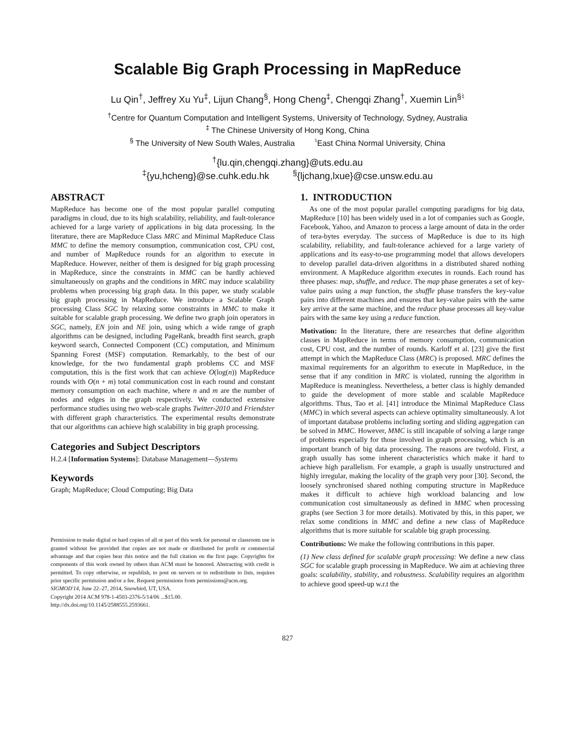Scalable Big Graph Processing in MapReduce
Lu Qin<sup>†</sup>, Jeffrey Xu Yu<sup>‡</sup>, Lijun Chang<sup>§</sup>, Hong Cheng<sup>‡</sup>, Chengqi Zhang<sup>†</sup>, Xuemin Lin<sup>§♮</sup>
<sup>†</sup> Centre for Quantum Computation and Intelligent Systems, University of Technology, Sydney, Australia
<sup>‡</sup> The Chinese University of Hong Kong, China
<sup>§</sup> The University of New South Wales, Australia <sup>♮</sup>East China Normal University, China
<sup>†</sup>{lu.qin,chengqi.zhang}@uts.edu.au
<sup>‡</sup>{yu,hcheng}@se.cuhk.edu.hk <sup>§</sup>{ljchang,lxue}@cse.unsw.edu.au
ABSTRACT
MapReduce has become one of the most popular parallel computing paradigms in cloud, due to its high scalability, reliability, and fault-tolerance achieved for a large variety of applications in big data processing. In the literature, there are MapReduce Class MRC and Minimal MapReduce Class MMC to define the memory consumption, communication cost, CPU cost, and number of MapReduce rounds for an algorithm to execute in MapReduce. However, neither of them is designed for big graph processing in MapReduce, since the constraints in MMC can be hardly achieved simultaneously on graphs and the conditions in MRC may induce scalability problems when processing big graph data. In this paper, we study scalable big graph processing in MapReduce. We introduce a Scalable Graph processing Class SGC by relaxing some constraints in MMC to make it suitable for scalable graph processing. We define two graph join operators in SGC, namely, EN join and NE join, using which a wide range of graph algorithms can be designed, including PageRank, breadth first search, graph keyword search, Connected Component (CC) computation, and Minimum Spanning Forest (MSF) computation. Remarkably, to the best of our knowledge, for the two fundamental graph problems CC and MSF computation, this is the first work that can achieve O(log(n)) MapReduce rounds with O(n + m) total communication cost in each round and constant memory consumption on each machine, where n and m are the number of nodes and edges in the graph respectively. We conducted extensive performance studies using two web-scale graphs Twitter-2010 and Friendster with different graph characteristics. The experimental results demonstrate that our algorithms can achieve high scalability in big graph processing.
Categories and Subject Descriptors
H.2.4 [Information Systems]: Database Management—Systems
Keywords
Graph; MapReduce; Cloud Computing; Big Data
Permission to make digital or hard copies of all or part of this work for personal or classroom use is granted without fee provided that copies are not made or distributed for profit or commercial advantage and that copies bear this notice and the full citation on the first page. Copyrights for components of this work owned by others than ACM must be honored. Abstracting with credit is permitted. To copy otherwise, or republish, to post on servers or to redistribute to lists, requires prior specific permission and/or a fee. Request permissions from permissions@acm.org.
SIGMOD'14, June 22–27, 2014, Snowbird, UT, USA.
Copyright 2014 ACM 978-1-4503-2376-5/14/06 ...$15.00.
http://dx.doi.org/10.1145/2588555.2593661.
1. INTRODUCTION
As one of the most popular parallel computing paradigms for big data, MapReduce [10] has been widely used in a lot of companies such as Google, Facebook, Yahoo, and Amazon to process a large amount of data in the order of tera-bytes everyday. The success of MapReduce is due to its high scalability, reliability, and fault-tolerance achieved for a large variety of applications and its easy-to-use programming model that allows developers to develop parallel data-driven algorithms in a distributed shared nothing environment. A MapReduce algorithm executes in rounds. Each round has three phases: map, shuffle, and reduce. The map phase generates a set of key-value pairs using a map function, the shuffle phase transfers the key-value pairs into different machines and ensures that key-value pairs with the same key arrive at the same machine, and the reduce phase processes all key-value pairs with the same key using a reduce function.
Motivation: In the literature, there are researches that define algorithm classes in MapReduce in terms of memory consumption, communication cost, CPU cost, and the number of rounds. Karloff et al. [23] give the first attempt in which the MapReduce Class (MRC) is proposed. MRC defines the maximal requirements for an algorithm to execute in MapReduce, in the sense that if any condition in MRC is violated, running the algorithm in MapReduce is meaningless. Nevertheless, a better class is highly demanded to guide the development of more stable and scalable MapReduce algorithms. Thus, Tao et al. [41] introduce the Minimal MapReduce Class (MMC) in which several aspects can achieve optimality simultaneously. A lot of important database problems including sorting and sliding aggregation can be solved in MMC. However, MMC is still incapable of solving a large range of problems especially for those involved in graph processing, which is an important branch of big data processing. The reasons are twofold. First, a graph usually has some inherent characteristics which make it hard to achieve high parallelism. For example, a graph is usually unstructured and highly irregular, making the locality of the graph very poor [30]. Second, the loosely synchronised shared nothing computing structure in MapReduce makes it difficult to achieve high workload balancing and low communication cost simultaneously as defined in MMC when processing graphs (see Section 3 for more details). Motivated by this, in this paper, we relax some conditions in MMC and define a new class of MapReduce algorithms that is more suitable for scalable big graph processing.
Contributions: We make the following contributions in this paper.
(1) New class defined for scalable graph processing: We define a new class SGC for scalable graph processing in MapReduce. We aim at achieving three goals: scalability, stability, and robustness. Scalability requires an algorithm to achieve good speed-up w.r.t the
827